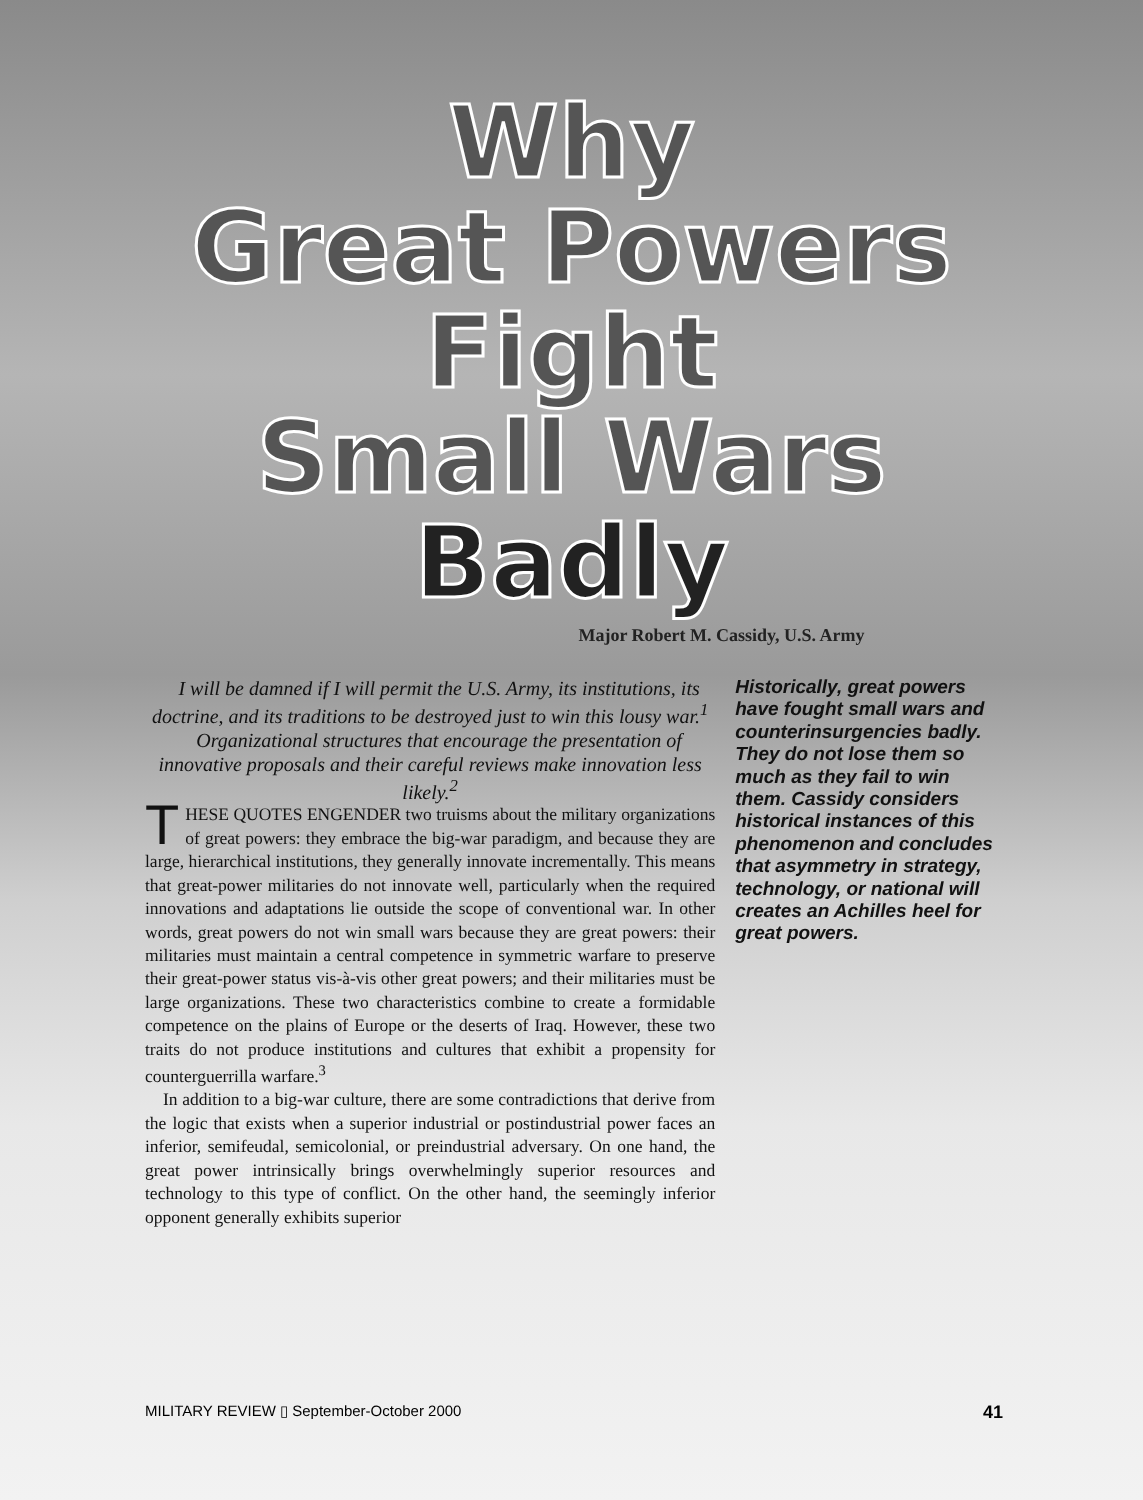Why
Great Powers
Fight
Small Wars
Badly
Major Robert M. Cassidy, U.S. Army
I will be damned if I will permit the U.S. Army, its institutions, its doctrine, and its traditions to be destroyed just to win this lousy war.<sup>1</sup>
Organizational structures that encourage the presentation of innovative proposals and their careful reviews make innovation less likely.<sup>2</sup>
THESE QUOTES ENGENDER two truisms about the military organizations of great powers: they embrace the big-war paradigm, and because they are large, hierarchical institutions, they generally innovate incrementally. This means that great-power militaries do not innovate well, particularly when the required innovations and adaptations lie outside the scope of conventional war. In other words, great powers do not win small wars because they are great powers: their militaries must maintain a central competence in symmetric warfare to preserve their great-power status vis-à-vis other great powers; and their militaries must be large organizations. These two characteristics combine to create a formidable competence on the plains of Europe or the deserts of Iraq. However, these two traits do not produce institutions and cultures that exhibit a propensity for counterguerrilla warfare.<sup>3</sup>
In addition to a big-war culture, there are some contradictions that derive from the logic that exists when a superior industrial or postindustrial power faces an inferior, semifeudal, semicolonial, or preindustrial adversary. On one hand, the great power intrinsically brings overwhelmingly superior resources and technology to this type of conflict. On the other hand, the seemingly inferior opponent generally exhibits superior
Historically, great powers have fought small wars and counterinsurgencies badly. They do not lose them so much as they fail to win them. Cassidy considers historical instances of this phenomenon and concludes that asymmetry in strategy, technology, or national will creates an Achilles heel for great powers.
MILITARY REVIEW ▯ September-October 2000 41